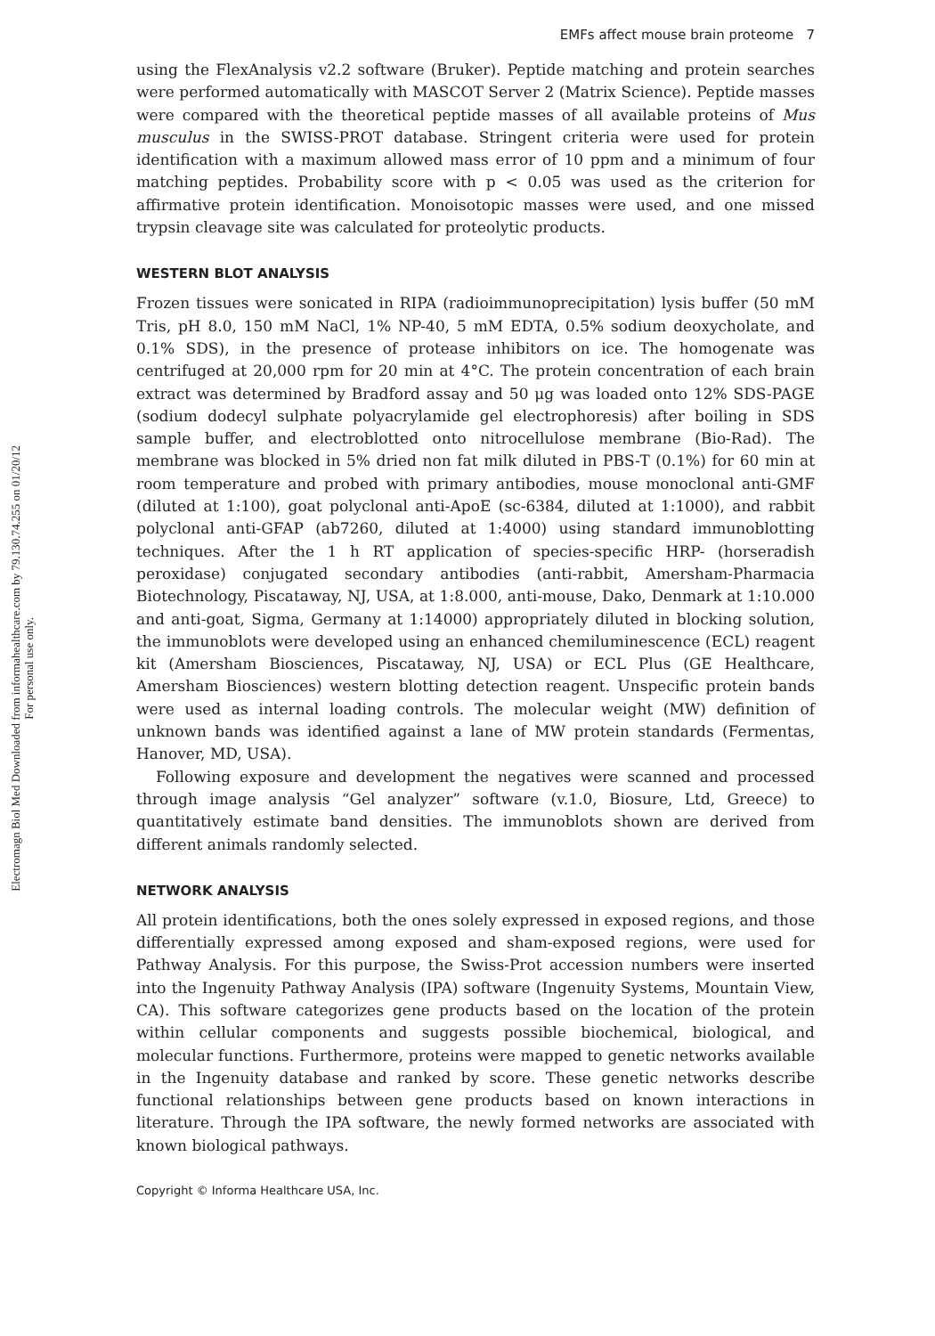Electromagn Biol Med Downloaded from informahealthcare.com by 79.130.74.255 on 01/20/12
For personal use only.
EMFs affect mouse brain proteome 7
using the FlexAnalysis v2.2 software (Bruker). Peptide matching and protein searches were performed automatically with MASCOT Server 2 (Matrix Science). Peptide masses were compared with the theoretical peptide masses of all available proteins of Mus musculus in the SWISS-PROT database. Stringent criteria were used for protein identification with a maximum allowed mass error of 10 ppm and a minimum of four matching peptides. Probability score with p < 0.05 was used as the criterion for affirmative protein identification. Monoisotopic masses were used, and one missed trypsin cleavage site was calculated for proteolytic products.
WESTERN BLOT ANALYSIS
Frozen tissues were sonicated in RIPA (radioimmunoprecipitation) lysis buffer (50 mM Tris, pH 8.0, 150 mM NaCl, 1% NP-40, 5 mM EDTA, 0.5% sodium deoxycholate, and 0.1% SDS), in the presence of protease inhibitors on ice. The homogenate was centrifuged at 20,000 rpm for 20 min at 4°C. The protein concentration of each brain extract was determined by Bradford assay and 50 μg was loaded onto 12% SDS-PAGE (sodium dodecyl sulphate polyacrylamide gel electrophoresis) after boiling in SDS sample buffer, and electroblotted onto nitrocellulose membrane (Bio-Rad). The membrane was blocked in 5% dried non fat milk diluted in PBS-T (0.1%) for 60 min at room temperature and probed with primary antibodies, mouse monoclonal anti-GMF (diluted at 1:100), goat polyclonal anti-ApoE (sc-6384, diluted at 1:1000), and rabbit polyclonal anti-GFAP (ab7260, diluted at 1:4000) using standard immunoblotting techniques. After the 1 h RT application of species-specific HRP- (horseradish peroxidase) conjugated secondary antibodies (anti-rabbit, Amersham-Pharmacia Biotechnology, Piscataway, NJ, USA, at 1:8.000, anti-mouse, Dako, Denmark at 1:10.000 and anti-goat, Sigma, Germany at 1:14000) appropriately diluted in blocking solution, the immunoblots were developed using an enhanced chemiluminescence (ECL) reagent kit (Amersham Biosciences, Piscataway, NJ, USA) or ECL Plus (GE Healthcare, Amersham Biosciences) western blotting detection reagent. Unspecific protein bands were used as internal loading controls. The molecular weight (MW) definition of unknown bands was identified against a lane of MW protein standards (Fermentas, Hanover, MD, USA).
Following exposure and development the negatives were scanned and processed through image analysis “Gel analyzer” software (v.1.0, Biosure, Ltd, Greece) to quantitatively estimate band densities. The immunoblots shown are derived from different animals randomly selected.
NETWORK ANALYSIS
All protein identifications, both the ones solely expressed in exposed regions, and those differentially expressed among exposed and sham-exposed regions, were used for Pathway Analysis. For this purpose, the Swiss-Prot accession numbers were inserted into the Ingenuity Pathway Analysis (IPA) software (Ingenuity Systems, Mountain View, CA). This software categorizes gene products based on the location of the protein within cellular components and suggests possible biochemical, biological, and molecular functions. Furthermore, proteins were mapped to genetic networks available in the Ingenuity database and ranked by score. These genetic networks describe functional relationships between gene products based on known interactions in literature. Through the IPA software, the newly formed networks are associated with known biological pathways.
Copyright © Informa Healthcare USA, Inc.